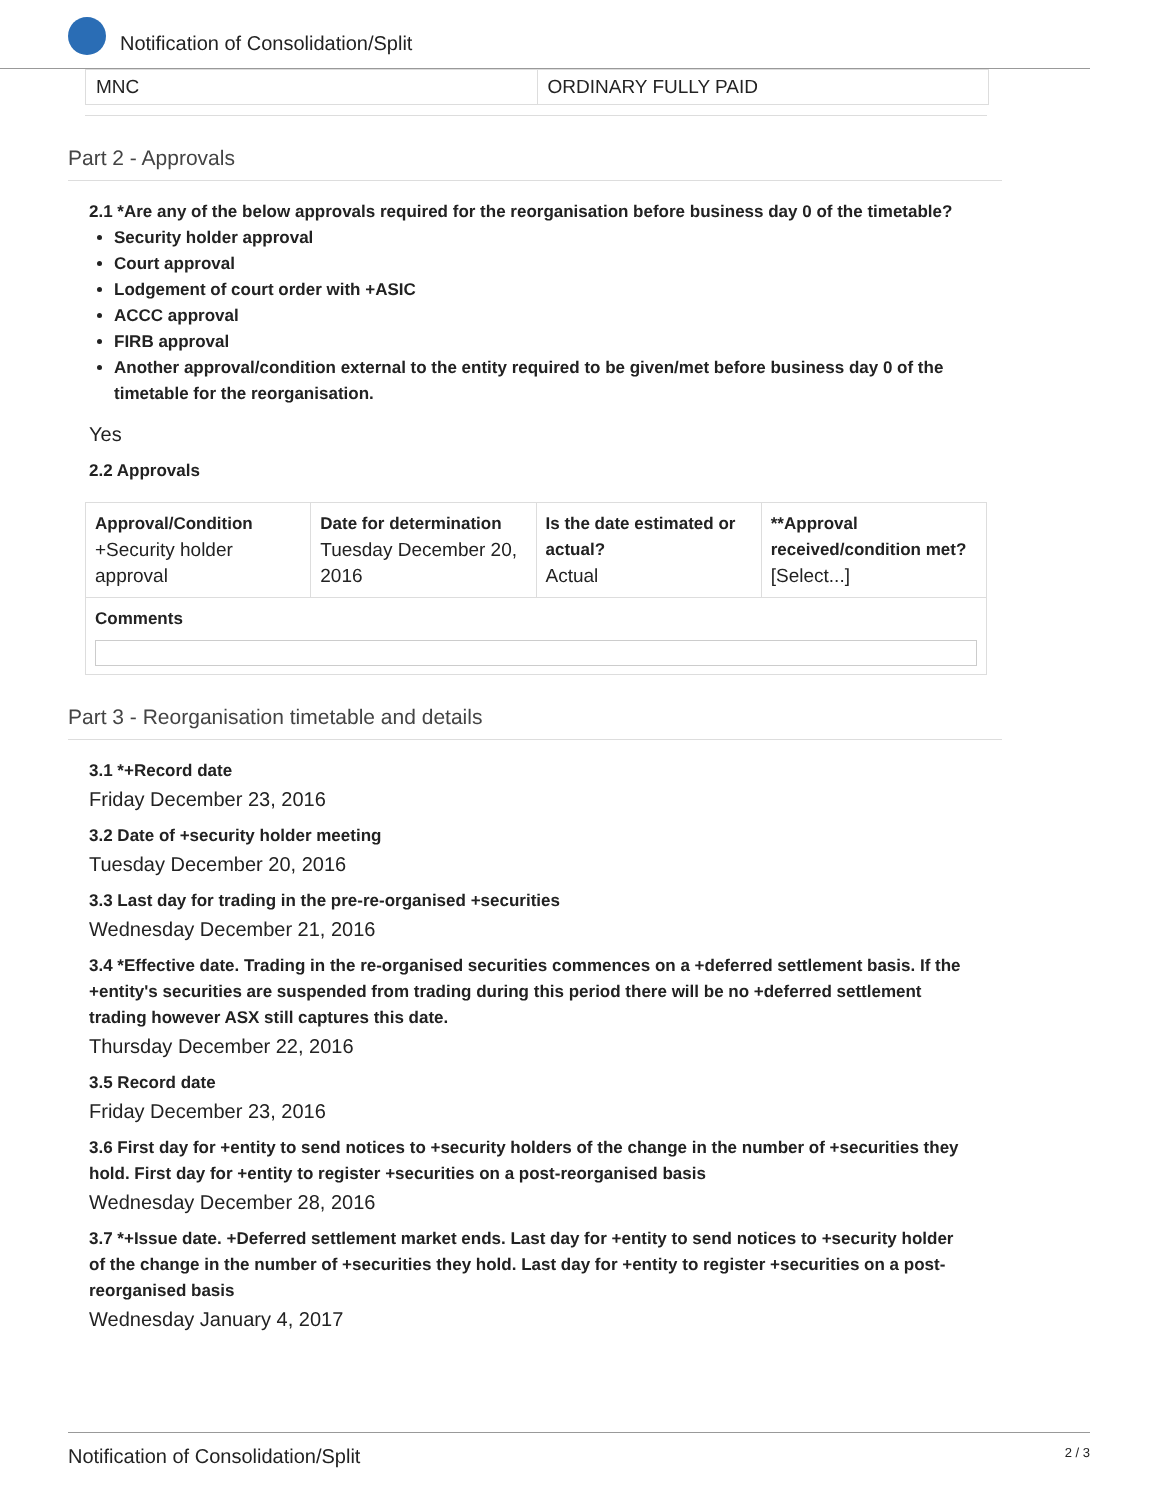Notification of Consolidation/Split
MNC ORDINARY FULLY PAID
Part 2 - Approvals
2.1 *Are any of the below approvals required for the reorganisation before business day 0 of the timetable?
Security holder approval
Court approval
Lodgement of court order with +ASIC
ACCC approval
FIRB approval
Another approval/condition external to the entity required to be given/met before business day 0 of the timetable for the reorganisation.
Yes
2.2 Approvals
| Approval/Condition +Security holder approval | Date for determination Tuesday December 20, 2016 | Is the date estimated or actual? Actual | **Approval received/condition met? [Select...] |
| Comments | | | |
Part 3 - Reorganisation timetable and details
3.1 *+Record date
Friday December 23, 2016
3.2 Date of +security holder meeting
Tuesday December 20, 2016
3.3 Last day for trading in the pre-re-organised +securities
Wednesday December 21, 2016
3.4 *Effective date. Trading in the re-organised securities commences on a +deferred settlement basis. If the +entity's securities are suspended from trading during this period there will be no +deferred settlement trading however ASX still captures this date.
Thursday December 22, 2016
3.5 Record date
Friday December 23, 2016
3.6 First day for +entity to send notices to +security holders of the change in the number of +securities they hold. First day for +entity to register +securities on a post-reorganised basis
Wednesday December 28, 2016
3.7 *+Issue date. +Deferred settlement market ends. Last day for +entity to send notices to +security holder of the change in the number of +securities they hold. Last day for +entity to register +securities on a post-reorganised basis
Wednesday January 4, 2017
Notification of Consolidation/Split 2 / 3